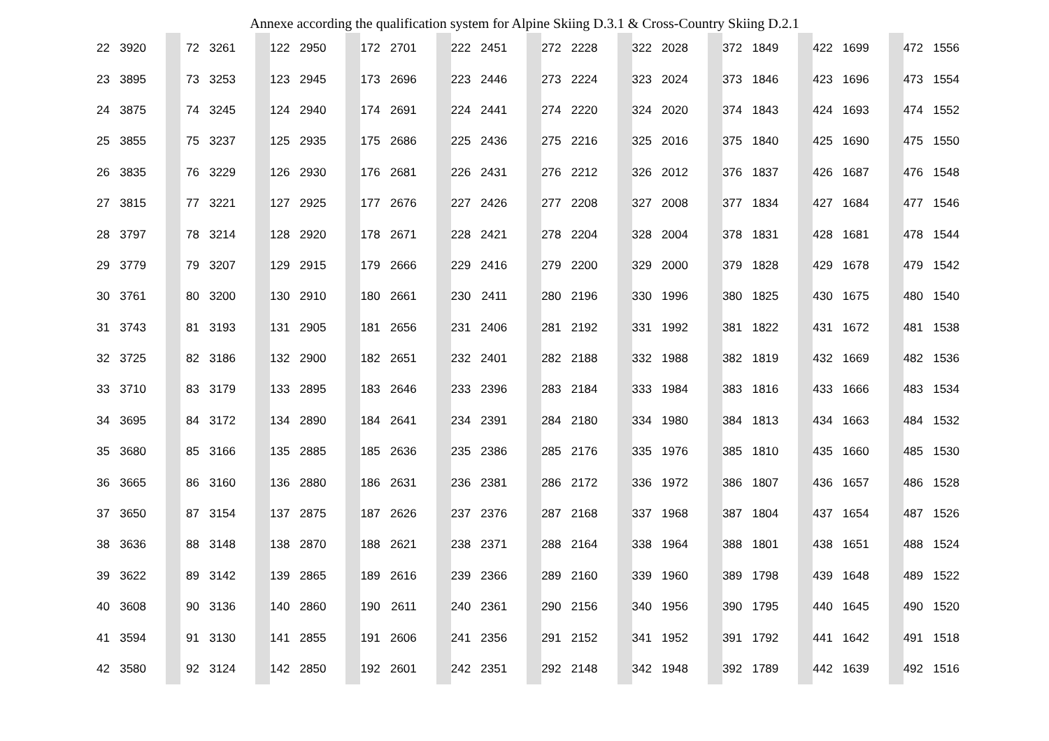Annexe according the qualification system for Alpine Skiing D.3.1 & Cross-Country Skiing D.2.1
| 22 | 3920 | | | 72 | 3261 | | | 122 | 2950 | | | 172 | 2701 | | | 222 | 2451 | | | 272 | 2228 | | | 322 | 2028 | | | 372 | 1849 | | | 422 | 1699 | | | 472 | 1556 |
| 23 | 3895 | | | 73 | 3253 | | | 123 | 2945 | | | 173 | 2696 | | | 223 | 2446 | | | 273 | 2224 | | | 323 | 2024 | | | 373 | 1846 | | | 423 | 1696 | | | 473 | 1554 |
| 24 | 3875 | | | 74 | 3245 | | | 124 | 2940 | | | 174 | 2691 | | | 224 | 2441 | | | 274 | 2220 | | | 324 | 2020 | | | 374 | 1843 | | | 424 | 1693 | | | 474 | 1552 |
| 25 | 3855 | | | 75 | 3237 | | | 125 | 2935 | | | 175 | 2686 | | | 225 | 2436 | | | 275 | 2216 | | | 325 | 2016 | | | 375 | 1840 | | | 425 | 1690 | | | 475 | 1550 |
| 26 | 3835 | | | 76 | 3229 | | | 126 | 2930 | | | 176 | 2681 | | | 226 | 2431 | | | 276 | 2212 | | | 326 | 2012 | | | 376 | 1837 | | | 426 | 1687 | | | 476 | 1548 |
| 27 | 3815 | | | 77 | 3221 | | | 127 | 2925 | | | 177 | 2676 | | | 227 | 2426 | | | 277 | 2208 | | | 327 | 2008 | | | 377 | 1834 | | | 427 | 1684 | | | 477 | 1546 |
| 28 | 3797 | | | 78 | 3214 | | | 128 | 2920 | | | 178 | 2671 | | | 228 | 2421 | | | 278 | 2204 | | | 328 | 2004 | | | 378 | 1831 | | | 428 | 1681 | | | 478 | 1544 |
| 29 | 3779 | | | 79 | 3207 | | | 129 | 2915 | | | 179 | 2666 | | | 229 | 2416 | | | 279 | 2200 | | | 329 | 2000 | | | 379 | 1828 | | | 429 | 1678 | | | 479 | 1542 |
| 30 | 3761 | | | 80 | 3200 | | | 130 | 2910 | | | 180 | 2661 | | | 230 | 2411 | | | 280 | 2196 | | | 330 | 1996 | | | 380 | 1825 | | | 430 | 1675 | | | 480 | 1540 |
| 31 | 3743 | | | 81 | 3193 | | | 131 | 2905 | | | 181 | 2656 | | | 231 | 2406 | | | 281 | 2192 | | | 331 | 1992 | | | 381 | 1822 | | | 431 | 1672 | | | 481 | 1538 |
| 32 | 3725 | | | 82 | 3186 | | | 132 | 2900 | | | 182 | 2651 | | | 232 | 2401 | | | 282 | 2188 | | | 332 | 1988 | | | 382 | 1819 | | | 432 | 1669 | | | 482 | 1536 |
| 33 | 3710 | | | 83 | 3179 | | | 133 | 2895 | | | 183 | 2646 | | | 233 | 2396 | | | 283 | 2184 | | | 333 | 1984 | | | 383 | 1816 | | | 433 | 1666 | | | 483 | 1534 |
| 34 | 3695 | | | 84 | 3172 | | | 134 | 2890 | | | 184 | 2641 | | | 234 | 2391 | | | 284 | 2180 | | | 334 | 1980 | | | 384 | 1813 | | | 434 | 1663 | | | 484 | 1532 |
| 35 | 3680 | | | 85 | 3166 | | | 135 | 2885 | | | 185 | 2636 | | | 235 | 2386 | | | 285 | 2176 | | | 335 | 1976 | | | 385 | 1810 | | | 435 | 1660 | | | 485 | 1530 |
| 36 | 3665 | | | 86 | 3160 | | | 136 | 2880 | | | 186 | 2631 | | | 236 | 2381 | | | 286 | 2172 | | | 336 | 1972 | | | 386 | 1807 | | | 436 | 1657 | | | 486 | 1528 |
| 37 | 3650 | | | 87 | 3154 | | | 137 | 2875 | | | 187 | 2626 | | | 237 | 2376 | | | 287 | 2168 | | | 337 | 1968 | | | 387 | 1804 | | | 437 | 1654 | | | 487 | 1526 |
| 38 | 3636 | | | 88 | 3148 | | | 138 | 2870 | | | 188 | 2621 | | | 238 | 2371 | | | 288 | 2164 | | | 338 | 1964 | | | 388 | 1801 | | | 438 | 1651 | | | 488 | 1524 |
| 39 | 3622 | | | 89 | 3142 | | | 139 | 2865 | | | 189 | 2616 | | | 239 | 2366 | | | 289 | 2160 | | | 339 | 1960 | | | 389 | 1798 | | | 439 | 1648 | | | 489 | 1522 |
| 40 | 3608 | | | 90 | 3136 | | | 140 | 2860 | | | 190 | 2611 | | | 240 | 2361 | | | 290 | 2156 | | | 340 | 1956 | | | 390 | 1795 | | | 440 | 1645 | | | 490 | 1520 |
| 41 | 3594 | | | 91 | 3130 | | | 141 | 2855 | | | 191 | 2606 | | | 241 | 2356 | | | 291 | 2152 | | | 341 | 1952 | | | 391 | 1792 | | | 441 | 1642 | | | 491 | 1518 |
| 42 | 3580 | | | 92 | 3124 | | | 142 | 2850 | | | 192 | 2601 | | | 242 | 2351 | | | 292 | 2148 | | | 342 | 1948 | | | 392 | 1789 | | | 442 | 1639 | | | 492 | 1516 |